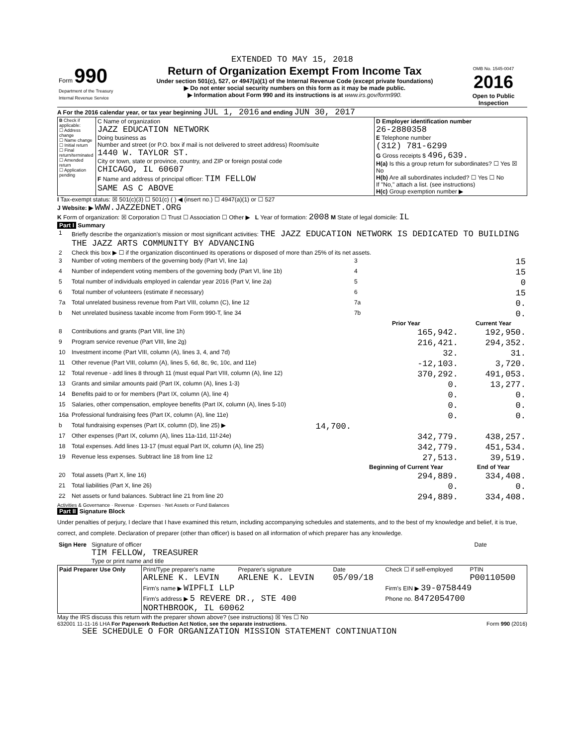EXTENDED TO MAY 15, 2018
| Form 990 Department of the Treasury Internal Revenue Service | Return of Organization Exempt From Income Tax Under section 501(c), 527, or 4947(a)(1) of the Internal Revenue Code (except private foundations) ▶ Do not enter social security numbers on this form as it may be made public. ▶ Information about Form 990 and its instructions is at www.irs.gov/form990. | OMB No. 1545-0047 2016 Open to Public Inspection |
A For the 2016 calendar year, or tax year beginning JUL 1, 2016 and ending JUN 30, 2017
| B Check if applicable: ☐ Address change ☐ Name change ☐ Initial return ☐ Final return/terminated ☐ Amended return ☐ Application pending | C Name of organization JAZZ EDUCATION NETWORK Doing business as Number and street (or P.O. box if mail is not delivered to street address) Room/suite 1440 W. TAYLOR ST. City or town, state or province, country, and ZIP or foreign postal code CHICAGO, IL 60607 F Name and address of principal officer: TIM FELLOW SAME AS C ABOVE | D Employer identification number 26-2880358 E Telephone number (312) 781-6299 G Gross receipts $ 496,639. H(a) Is this a group return for subordinates? ☐ Yes ☒ No H(b) Are all subordinates included? ☐ Yes ☐ No If "No," attach a list. (see instructions) H(c) Group exemption number ▶ |
I Tax-exempt status: ☒ 501(c)(3) ☐ 501(c) ( ) ◀ (insert no.) ☐ 4947(a)(1) or ☐ 527
J Website: ▶ WWW.JAZZEDNET.ORG
K Form of organization: ☒ Corporation ☐ Trust ☐ Association ☐ Other ▶ L Year of formation: 2008 M State of legal domicile: IL
Part I Summary
| 1 | Briefly describe the organization's mission or most significant activities: THE JAZZ EDUCATION NETWORK IS DEDICATED TO BUILDING THE JAZZ ARTS COMMUNITY BY ADVANCING | | | |
| 2 | Check this box ▶ ☐ if the organization discontinued its operations or disposed of more than 25% of its net assets. | | | |
| 3 | Number of voting members of the governing body (Part VI, line 1a) | | 3 | 15 |
| 4 | Number of independent voting members of the governing body (Part VI, line 1b) | | 4 | 15 |
| 5 | Total number of individuals employed in calendar year 2016 (Part V, line 2a) | | 5 | 0 |
| 6 | Total number of volunteers (estimate if necessary) | | 6 | 15 |
| 7a | Total unrelated business revenue from Part VIII, column (C), line 12 | | 7a | 0. |
| b | Net unrelated business taxable income from Form 990-T, line 34 | | 7b | 0. |
| | | | Prior Year | Current Year |
| 8 | Contributions and grants (Part VIII, line 1h) | | 165,942. | 192,950. |
| 9 | Program service revenue (Part VIII, line 2g) | | 216,421. | 294,352. |
| 10 | Investment income (Part VIII, column (A), lines 3, 4, and 7d) | | 32. | 31. |
| 11 | Other revenue (Part VIII, column (A), lines 5, 6d, 8c, 9c, 10c, and 11e) | | -12,103. | 3,720. |
| 12 | Total revenue - add lines 8 through 11 (must equal Part VIII, column (A), line 12) | | 370,292. | 491,053. |
| 13 | Grants and similar amounts paid (Part IX, column (A), lines 1-3) | | 0. | 13,277. |
| 14 | Benefits paid to or for members (Part IX, column (A), line 4) | | 0. | 0. |
| 15 | Salaries, other compensation, employee benefits (Part IX, column (A), lines 5-10) | | 0. | 0. |
| 16a | Professional fundraising fees (Part IX, column (A), line 11e) | | 0. | 0. |
| b | Total fundraising expenses (Part IX, column (D), line 25) ▶ | 14,700. | | |
| 17 | Other expenses (Part IX, column (A), lines 11a-11d, 11f-24e) | | 342,779. | 438,257. |
| 18 | Total expenses. Add lines 13-17 (must equal Part IX, column (A), line 25) | | 342,779. | 451,534. |
| 19 | Revenue less expenses. Subtract line 18 from line 12 | | 27,513. | 39,519. |
| | | | Beginning of Current Year | End of Year |
| 20 | Total assets (Part X, line 16) | | 294,889. | 334,408. |
| 21 | Total liabilities (Part X, line 26) | | 0. | 0. |
| 22 | Net assets or fund balances. Subtract line 21 from line 20 | | 294,889. | 334,408. |
Activities & Governance · Revenue · Expenses · Net Assets or Fund Balances
Part II Signature Block
Under penalties of perjury, I declare that I have examined this return, including accompanying schedules and statements, and to the best of my knowledge and belief, it is true, correct, and complete. Declaration of preparer (other than officer) is based on all information of which preparer has any knowledge.
| Sign Here | Signature of officer TIM FELLOW, TREASURER Type or print name and title | Date |
| Paid Preparer Use Only | Print/Type preparer's name ARLENE K. LEVIN | Preparer's signature ARLENE K. LEVIN | Date 05/09/18 | Check ☐ if self-employed | PTIN P00110500 |
| | Firm's name ▶ WIPFLI LLP | | | Firm's EIN ▶ 39-0758449 | |
| | Firm's address ▶ 5 REVERE DR., STE 400 NORTHBROOK, IL 60062 | | | Phone no. 8472054700 | |
May the IRS discuss this return with the preparer shown above? (see instructions) ☒ Yes ☐ No
632001 11-11-16 LHA For Paperwork Reduction Act Notice, see the separate instructions. Form 990 (2016)
SEE SCHEDULE O FOR ORGANIZATION MISSION STATEMENT CONTINUATION